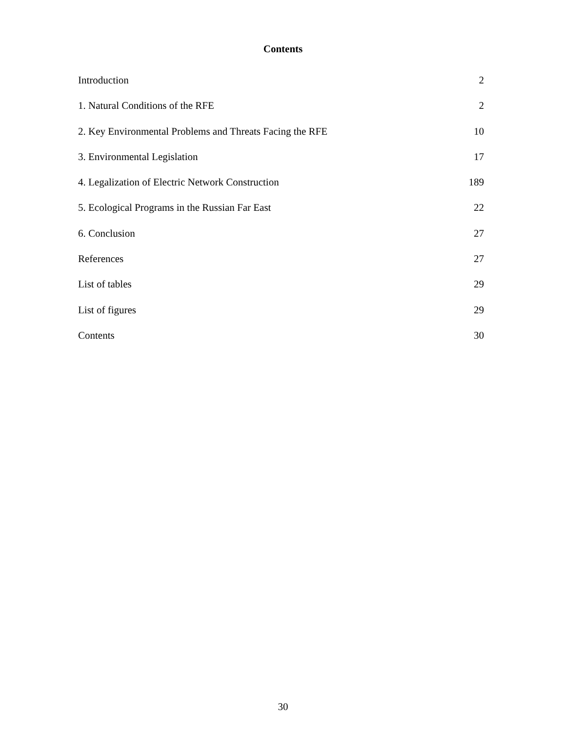Contents
Introduction 2
1. Natural Conditions of the RFE 2
2. Key Environmental Problems and Threats Facing the RFE 10
3. Environmental Legislation 17
4. Legalization of Electric Network Construction 189
5. Ecological Programs in the Russian Far East 22
6. Conclusion 27
References 27
List of tables 29
List of figures 29
Contents 30
30